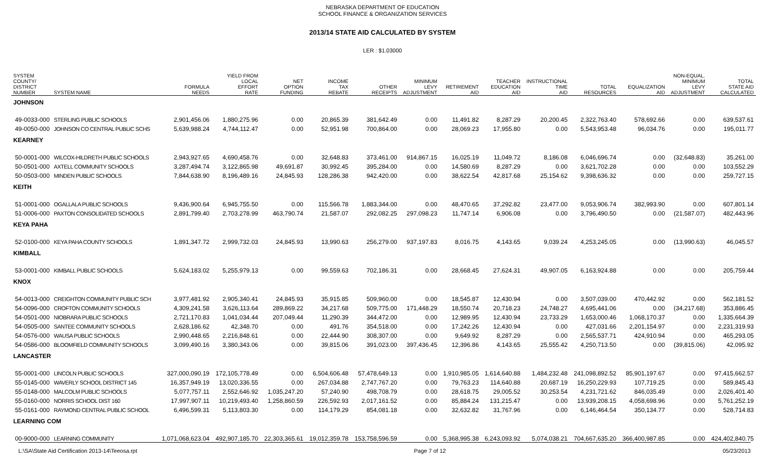NEBRASKA DEPARTMENT OF EDUCATION
SCHOOL FINANCE & ORGANIZATION SERVICES
2013/14 STATE AID CALCULATED BY SYSTEM
LER : $1.03000
| SYSTEM COUNTY/ DISTRICT NUMBER | SYSTEM NAME | FORMULA NEEDS | YIELD FROM LOCAL EFFORT RATE | NET OPTION FUNDING | INCOME TAX REBATE | OTHER RECEIPTS | MINIMUM LEVY ADJUSTMENT | RETIREMENT AID | TEACHER EDUCATION AID | INSTRUCTIONAL TIME AID | TOTAL RESOURCES | EQUALIZATION AID | NON-EQUAL. MINIMUM LEVY ADJUSTMENT | TOTAL STATE AID CALCULATED |
| --- | --- | --- | --- | --- | --- | --- | --- | --- | --- | --- | --- | --- | --- | --- |
| JOHNSON | | | | | | | | | | | | | | |
| 49-0033-000 | STERLING PUBLIC SCHOOLS | 2,901,456.06 | 1,880,275.96 | 0.00 | 20,865.39 | 381,642.49 | 0.00 | 11,491.82 | 8,287.29 | 20,200.45 | 2,322,763.40 | 578,692.66 | 0.00 | 639,537.61 |
| 49-0050-000 | JOHNSON CO CENTRAL PUBLIC SCHS | 5,639,988.24 | 4,744,112.47 | 0.00 | 52,951.98 | 700,864.00 | 0.00 | 28,069.23 | 17,955.80 | 0.00 | 5,543,953.48 | 96,034.76 | 0.00 | 195,011.77 |
| KEARNEY | | | | | | | | | | | | | | |
| 50-0001-000 | WILCOX-HILDRETH PUBLIC SCHOOLS | 2,943,927.65 | 4,690,458.76 | 0.00 | 32,648.83 | 373,461.00 | 914,867.15 | 16,025.19 | 11,049.72 | 8,186.08 | 6,046,696.74 | 0.00 | (32,648.83) | 35,261.00 |
| 50-0501-000 | AXTELL COMMUNITY SCHOOLS | 3,287,494.74 | 3,122,865.98 | 49,691.87 | 30,992.45 | 395,284.00 | 0.00 | 14,580.69 | 8,287.29 | 0.00 | 3,621,702.28 | 0.00 | 0.00 | 103,552.29 |
| 50-0503-000 | MINDEN PUBLIC SCHOOLS | 7,844,638.90 | 8,196,489.16 | 24,845.93 | 128,286.38 | 942,420.00 | 0.00 | 38,622.54 | 42,817.68 | 25,154.62 | 9,398,636.32 | 0.00 | 0.00 | 259,727.15 |
| KEITH | | | | | | | | | | | | | | |
| 51-0001-000 | OGALLALA PUBLIC SCHOOLS | 9,436,900.64 | 6,945,755.50 | 0.00 | 115,566.78 | 1,883,344.00 | 0.00 | 48,470.65 | 37,292.82 | 23,477.00 | 9,053,906.74 | 382,993.90 | 0.00 | 607,801.14 |
| 51-0006-000 | PAXTON CONSOLIDATED SCHOOLS | 2,891,799.40 | 2,703,278.99 | 463,790.74 | 21,587.07 | 292,082.25 | 297,098.23 | 11,747.14 | 6,906.08 | 0.00 | 3,796,490.50 | 0.00 | (21,587.07) | 482,443.96 |
| KEYA PAHA | | | | | | | | | | | | | | |
| 52-0100-000 | KEYA PAHA COUNTY SCHOOLS | 1,891,347.72 | 2,999,732.03 | 24,845.93 | 13,990.63 | 256,279.00 | 937,197.83 | 8,016.75 | 4,143.65 | 9,039.24 | 4,253,245.05 | 0.00 | (13,990.63) | 46,045.57 |
| KIMBALL | | | | | | | | | | | | | | |
| 53-0001-000 | KIMBALL PUBLIC SCHOOLS | 5,624,183.02 | 5,255,979.13 | 0.00 | 99,559.63 | 702,186.31 | 0.00 | 28,668.45 | 27,624.31 | 49,907.05 | 6,163,924.88 | 0.00 | 0.00 | 205,759.44 |
| KNOX | | | | | | | | | | | | | | |
| 54-0013-000 | CREIGHTON COMMUNITY PUBLIC SCH | 3,977,481.92 | 2,905,340.41 | 24,845.93 | 35,915.85 | 509,960.00 | 0.00 | 18,545.87 | 12,430.94 | 0.00 | 3,507,039.00 | 470,442.92 | 0.00 | 562,181.52 |
| 54-0096-000 | CROFTON COMMUNITY SCHOOLS | 4,309,241.58 | 3,626,113.64 | 289,869.22 | 34,217.68 | 509,775.00 | 171,448.29 | 18,550.74 | 20,718.23 | 24,748.27 | 4,695,441.06 | 0.00 | (34,217.68) | 353,886.45 |
| 54-0501-000 | NIOBRARA PUBLIC SCHOOLS | 2,721,170.83 | 1,041,034.44 | 207,049.44 | 11,290.39 | 344,472.00 | 0.00 | 12,989.95 | 12,430.94 | 23,733.29 | 1,653,000.46 | 1,068,170.37 | 0.00 | 1,335,664.39 |
| 54-0505-000 | SANTEE COMMUNITY SCHOOLS | 2,628,186.62 | 42,348.70 | 0.00 | 491.76 | 354,518.00 | 0.00 | 17,242.26 | 12,430.94 | 0.00 | 427,031.66 | 2,201,154.97 | 0.00 | 2,231,319.93 |
| 54-0576-000 | WAUSA PUBLIC SCHOOLS | 2,990,448.65 | 2,216,848.61 | 0.00 | 22,444.90 | 308,307.00 | 0.00 | 9,649.92 | 8,287.29 | 0.00 | 2,565,537.71 | 424,910.94 | 0.00 | 465,293.05 |
| 54-0586-000 | BLOOMFIELD COMMUNITY SCHOOLS | 3,099,490.16 | 3,380,343.06 | 0.00 | 39,815.06 | 391,023.00 | 397,436.45 | 12,396.86 | 4,143.65 | 25,555.42 | 4,250,713.50 | 0.00 | (39,815.06) | 42,095.92 |
| LANCASTER | | | | | | | | | | | | | | |
| 55-0001-000 | LINCOLN PUBLIC SCHOOLS | 327,000,090.19 | 172,105,778.49 | 0.00 | 6,504,606.48 | 57,478,649.13 | 0.00 | 1,910,985.05 | 1,614,640.88 | 1,484,232.48 | 241,098,892.52 | 85,901,197.67 | 0.00 | 97,415,662.57 |
| 55-0145-000 | WAVERLY SCHOOL DISTRICT 145 | 16,357,949.19 | 13,020,336.55 | 0.00 | 267,034.88 | 2,747,767.20 | 0.00 | 79,763.23 | 114,640.88 | 20,687.19 | 16,250,229.93 | 107,719.25 | 0.00 | 589,845.43 |
| 55-0148-000 | MALCOLM PUBLIC SCHOOLS | 5,077,757.11 | 2,552,646.92 | 1,035,247.20 | 57,240.90 | 498,708.79 | 0.00 | 28,618.75 | 29,005.52 | 30,253.54 | 4,231,721.62 | 846,035.49 | 0.00 | 2,026,401.40 |
| 55-0160-000 | NORRIS SCHOOL DIST 160 | 17,997,907.11 | 10,219,493.40 | 1,258,860.59 | 226,592.93 | 2,017,161.52 | 0.00 | 85,884.24 | 131,215.47 | 0.00 | 13,939,208.15 | 4,058,698.96 | 0.00 | 5,761,252.19 |
| 55-0161-000 | RAYMOND CENTRAL PUBLIC SCHOOL | 6,496,599.31 | 5,113,803.30 | 0.00 | 114,179.29 | 854,081.18 | 0.00 | 32,632.82 | 31,767.96 | 0.00 | 6,146,464.54 | 350,134.77 | 0.00 | 528,714.83 |
| LEARNING COM | | | | | | | | | | | | | | |
| 00-9000-000 | LEARNING COMMUNITY | 1,071,068,623.04 | 492,907,185.70 | 22,303,365.61 | 19,012,359.78 | 153,758,596.59 | 0.00 | 5,368,995.38 | 6,243,093.92 | 5,074,038.21 | 704,667,635.20 | 366,400,987.85 | 0.00 | 424,402,840.75 |
L:\SA\State Aid Certification 2013-14\Teeosa.rpt Page 7 of 12 05/23/2013